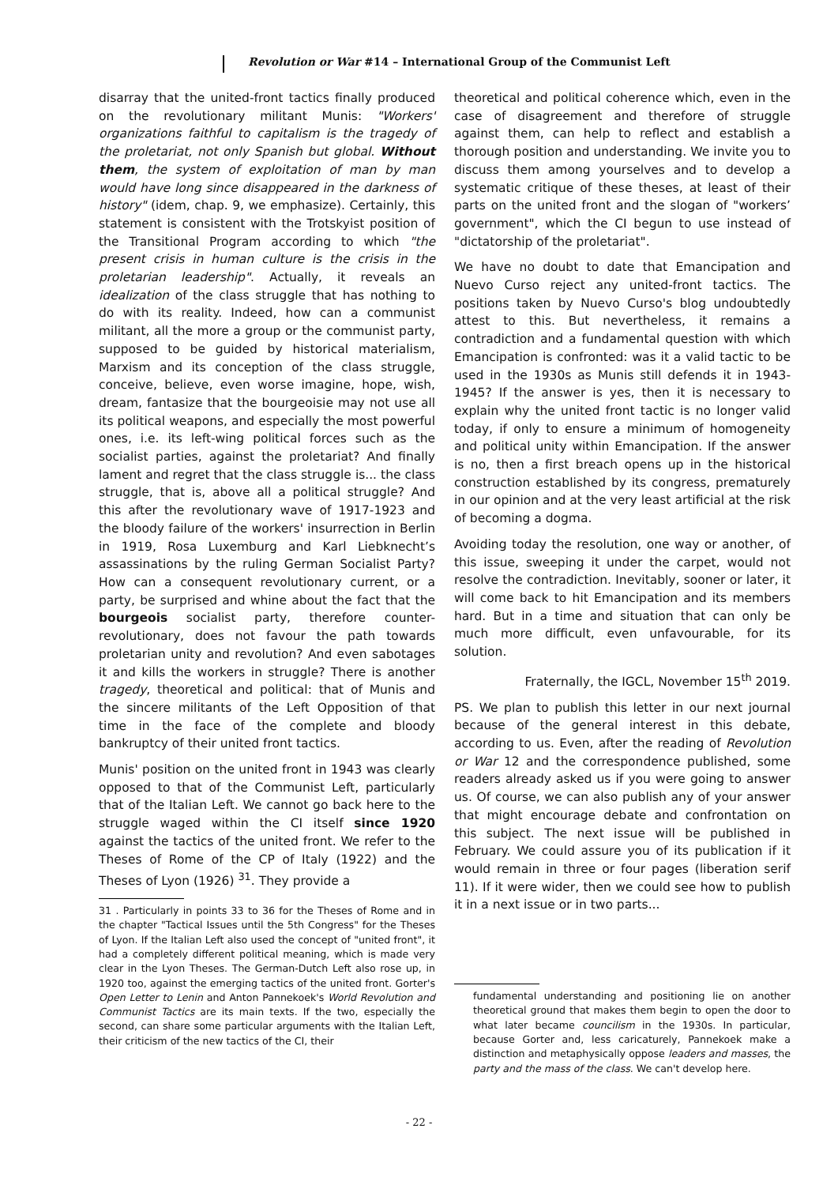Revolution or War #14 – International Group of the Communist Left
disarray that the united-front tactics finally produced on the revolutionary militant Munis: "Workers' organizations faithful to capitalism is the tragedy of the proletariat, not only Spanish but global. Without them, the system of exploitation of man by man would have long since disappeared in the darkness of history" (idem, chap. 9, we emphasize). Certainly, this statement is consistent with the Trotskyist position of the Transitional Program according to which "the present crisis in human culture is the crisis in the proletarian leadership". Actually, it reveals an idealization of the class struggle that has nothing to do with its reality. Indeed, how can a communist militant, all the more a group or the communist party, supposed to be guided by historical materialism, Marxism and its conception of the class struggle, conceive, believe, even worse imagine, hope, wish, dream, fantasize that the bourgeoisie may not use all its political weapons, and especially the most powerful ones, i.e. its left-wing political forces such as the socialist parties, against the proletariat? And finally lament and regret that the class struggle is... the class struggle, that is, above all a political struggle? And this after the revolutionary wave of 1917-1923 and the bloody failure of the workers' insurrection in Berlin in 1919, Rosa Luxemburg and Karl Liebknecht’s assassinations by the ruling German Socialist Party? How can a consequent revolutionary current, or a party, be surprised and whine about the fact that the bourgeois socialist party, therefore counter-revolutionary, does not favour the path towards proletarian unity and revolution? And even sabotages it and kills the workers in struggle? There is another tragedy, theoretical and political: that of Munis and the sincere militants of the Left Opposition of that time in the face of the complete and bloody bankruptcy of their united front tactics.
Munis' position on the united front in 1943 was clearly opposed to that of the Communist Left, particularly that of the Italian Left. We cannot go back here to the struggle waged within the CI itself since 1920 against the tactics of the united front. We refer to the Theses of Rome of the CP of Italy (1922) and the Theses of Lyon (1926) <sup>31</sup>. They provide a
31 . Particularly in points 33 to 36 for the Theses of Rome and in the chapter "Tactical Issues until the 5th Congress" for the Theses of Lyon. If the Italian Left also used the concept of "united front", it had a completely different political meaning, which is made very clear in the Lyon Theses. The German-Dutch Left also rose up, in 1920 too, against the emerging tactics of the united front. Gorter's Open Letter to Lenin and Anton Pannekoek's World Revolution and Communist Tactics are its main texts. If the two, especially the second, can share some particular arguments with the Italian Left, their criticism of the new tactics of the CI, their
theoretical and political coherence which, even in the case of disagreement and therefore of struggle against them, can help to reflect and establish a thorough position and understanding. We invite you to discuss them among yourselves and to develop a systematic critique of these theses, at least of their parts on the united front and the slogan of "workers’ government", which the CI begun to use instead of "dictatorship of the proletariat".
We have no doubt to date that Emancipation and Nuevo Curso reject any united-front tactics. The positions taken by Nuevo Curso's blog undoubtedly attest to this. But nevertheless, it remains a contradiction and a fundamental question with which Emancipation is confronted: was it a valid tactic to be used in the 1930s as Munis still defends it in 1943-1945? If the answer is yes, then it is necessary to explain why the united front tactic is no longer valid today, if only to ensure a minimum of homogeneity and political unity within Emancipation. If the answer is no, then a first breach opens up in the historical construction established by its congress, prematurely in our opinion and at the very least artificial at the risk of becoming a dogma.
Avoiding today the resolution, one way or another, of this issue, sweeping it under the carpet, would not resolve the contradiction. Inevitably, sooner or later, it will come back to hit Emancipation and its members hard. But in a time and situation that can only be much more difficult, even unfavourable, for its solution.
Fraternally, the IGCL, November 15<sup>th</sup> 2019.
PS. We plan to publish this letter in our next journal because of the general interest in this debate, according to us. Even, after the reading of Revolution or War 12 and the correspondence published, some readers already asked us if you were going to answer us. Of course, we can also publish any of your answer that might encourage debate and confrontation on this subject. The next issue will be published in February. We could assure you of its publication if it would remain in three or four pages (liberation serif 11). If it were wider, then we could see how to publish it in a next issue or in two parts...
fundamental understanding and positioning lie on another theoretical ground that makes them begin to open the door to what later became councilism in the 1930s. In particular, because Gorter and, less caricaturely, Pannekoek make a distinction and metaphysically oppose leaders and masses, the party and the mass of the class. We can't develop here.
- 22 -